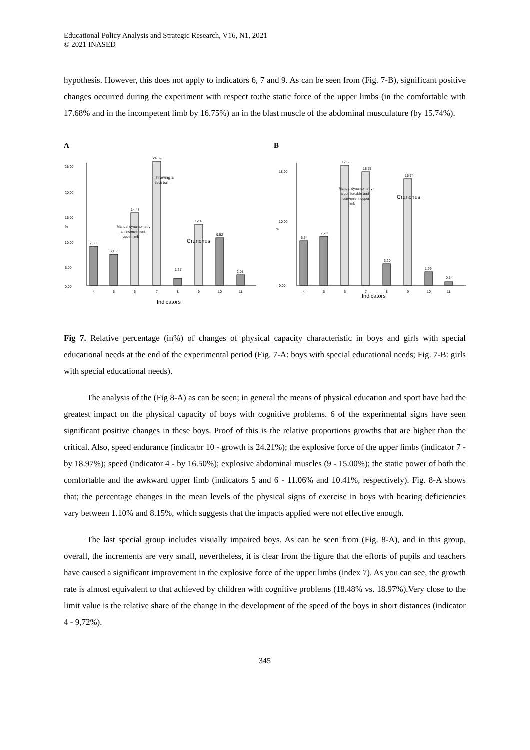Educational Policy Analysis and Strategic Research, V16, N1, 2021
© 2021 INASED
hypothesis. However, this does not apply to indicators 6, 7 and 9. As can be seen from (Fig. 7-B), significant positive changes occurred during the experiment with respect to:the static force of the upper limbs (in the comfortable with 17.68% and in the incompetent limb by 16.75%) an in the blast muscle of the abdominal musculature (by 15.74%).
A
25,00
20,00
15,00
10,00
5,00
0,00
%
7,83
6,16
14,47
24,82
1,37
12,18
9,52
2,08
4
5
6
7
8
9
10
11
Throwing a
thick ball
Manual dynamometry
– an inconvenient
upper limb
Crunches
Indicators
B
18,00
10,00
0,00
%
6,54
7,20
17,68
16,75
3,20
15,74
1,99
0,54
4
5
6
7
8
9
10
11
Manual dynamometry -
a comfortable and
inconvenient upper
limb
Crunches
Indicators
Fig 7. Relative percentage (in%) of changes of physical capacity characteristic in boys and girls with special educational needs at the end of the experimental period (Fig. 7-A: boys with special educational needs; Fig. 7-B: girls with special educational needs).
The analysis of the (Fig 8-A) as can be seen; in general the means of physical education and sport have had the greatest impact on the physical capacity of boys with cognitive problems. 6 of the experimental signs have seen significant positive changes in these boys. Proof of this is the relative proportions growths that are higher than the critical. Also, speed endurance (indicator 10 - growth is 24.21%); the explosive force of the upper limbs (indicator 7 - by 18.97%); speed (indicator 4 - by 16.50%); explosive abdominal muscles (9 - 15.00%); the static power of both the comfortable and the awkward upper limb (indicators 5 and 6 - 11.06% and 10.41%, respectively). Fig. 8-A shows that; the percentage changes in the mean levels of the physical signs of exercise in boys with hearing deficiencies vary between 1.10% and 8.15%, which suggests that the impacts applied were not effective enough.
The last special group includes visually impaired boys. As can be seen from (Fig. 8-A), and in this group, overall, the increments are very small, nevertheless, it is clear from the figure that the efforts of pupils and teachers have caused a significant improvement in the explosive force of the upper limbs (index 7). As you can see, the growth rate is almost equivalent to that achieved by children with cognitive problems (18.48% vs. 18.97%).Very close to the limit value is the relative share of the change in the development of the speed of the boys in short distances (indicator 4 - 9,72%).
345